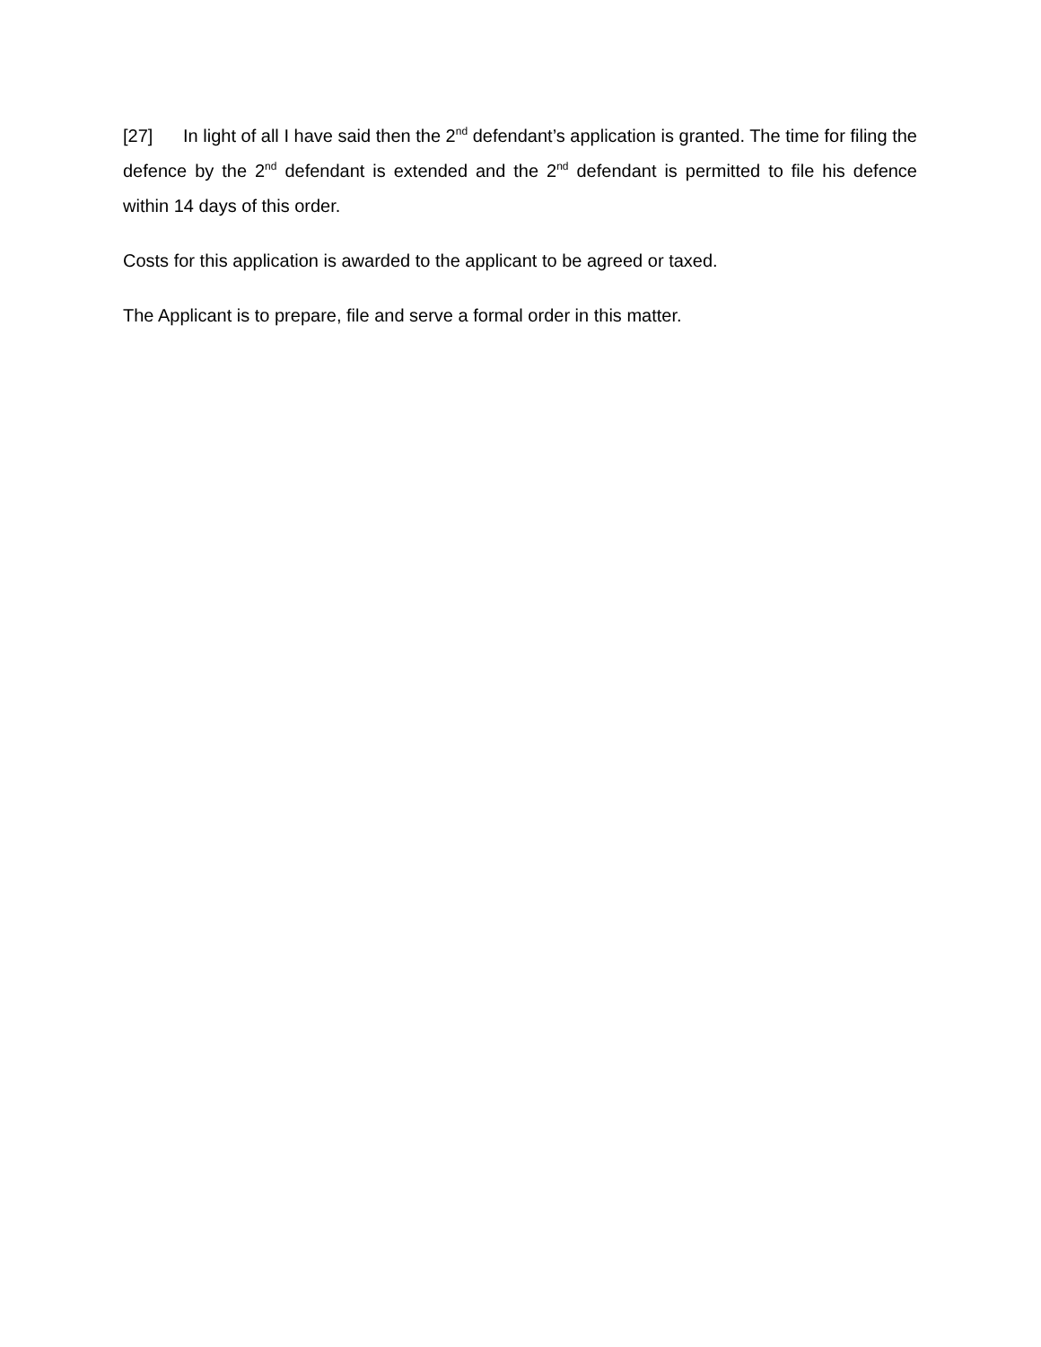[27] In light of all I have said then the 2<sup>nd</sup> defendant’s application is granted. The time for filing the defence by the 2<sup>nd</sup> defendant is extended and the 2<sup>nd</sup> defendant is permitted to file his defence within 14 days of this order.
Costs for this application is awarded to the applicant to be agreed or taxed.
The Applicant is to prepare, file and serve a formal order in this matter.